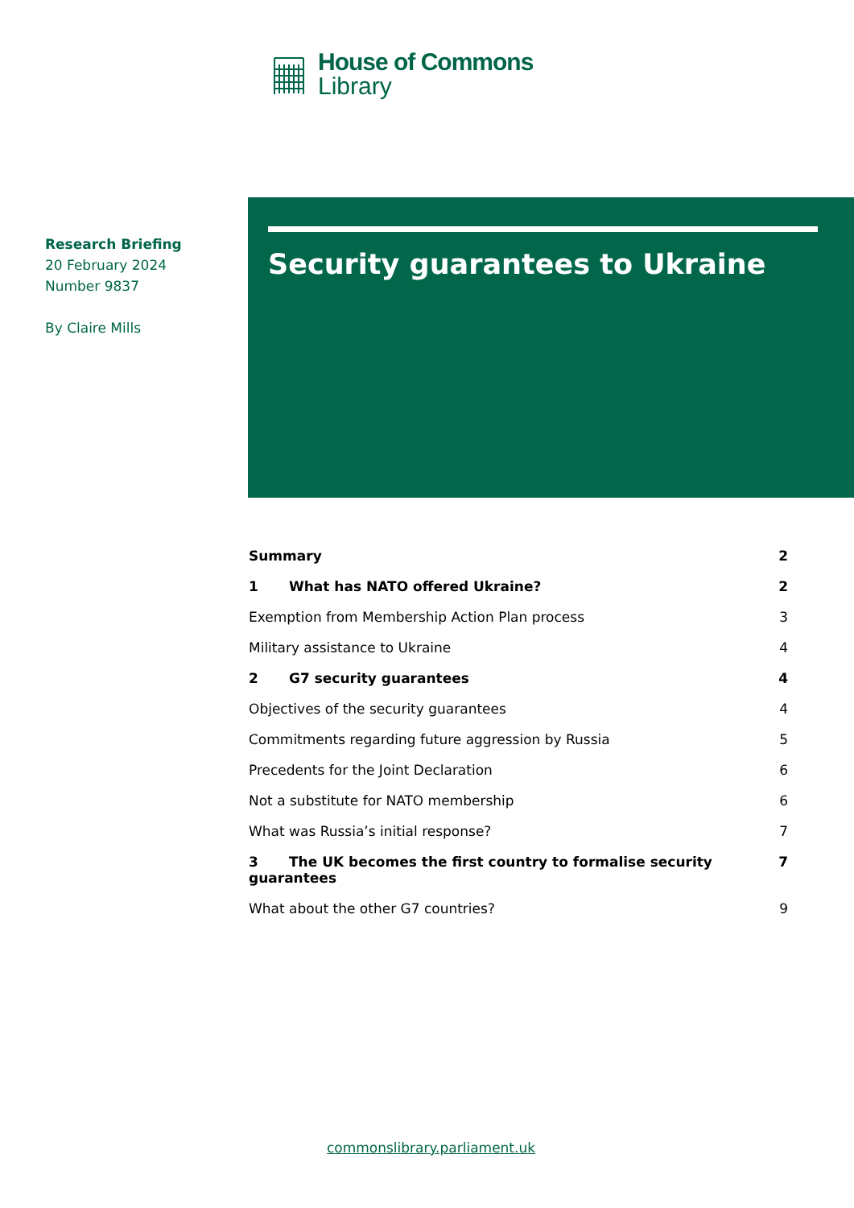House of Commons
Library
Research Briefing
20 February 2024
Number 9837
By Claire Mills
Security guarantees to Ukraine
Summary 2
1 What has NATO offered Ukraine? 2
Exemption from Membership Action Plan process 3
Military assistance to Ukraine 4
2 G7 security guarantees 4
Objectives of the security guarantees 4
Commitments regarding future aggression by Russia 5
Precedents for the Joint Declaration 6
Not a substitute for NATO membership 6
What was Russia’s initial response? 7
3 The UK becomes the first country to formalise security guarantees 7
What about the other G7 countries? 9
commonslibrary.parliament.uk